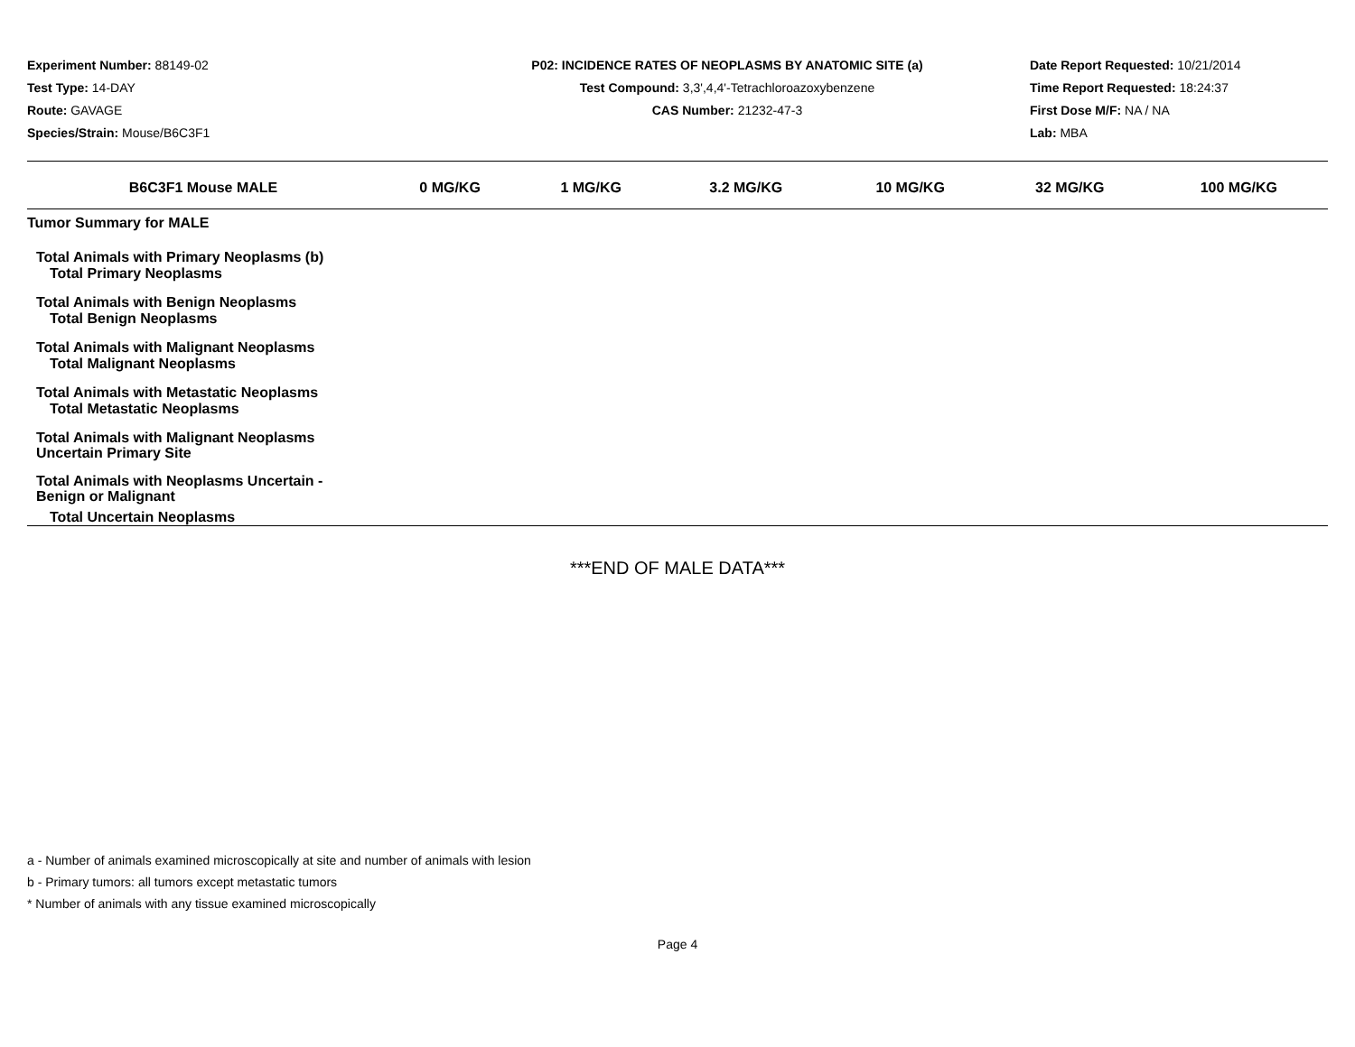Experiment Number: 88149-02
Test Type: 14-DAY
Route: GAVAGE
Species/Strain: Mouse/B6C3F1
P02: INCIDENCE RATES OF NEOPLASMS BY ANATOMIC SITE (a)
Test Compound: 3,3',4,4'-Tetrachloroazoxybenzene
CAS Number: 21232-47-3
Date Report Requested: 10/21/2014
Time Report Requested: 18:24:37
First Dose M/F: NA / NA
Lab: MBA
| B6C3F1 Mouse MALE | 0 MG/KG | 1 MG/KG | 3.2 MG/KG | 10 MG/KG | 32 MG/KG | 100 MG/KG |
| --- | --- | --- | --- | --- | --- | --- |
| Tumor Summary for MALE | | | | | | |
| Total Animals with Primary Neoplasms (b) | | | | | | |
| Total Primary Neoplasms | | | | | | |
| Total Animals with Benign Neoplasms | | | | | | |
| Total Benign Neoplasms | | | | | | |
| Total Animals with Malignant Neoplasms | | | | | | |
| Total Malignant Neoplasms | | | | | | |
| Total Animals with Metastatic Neoplasms | | | | | | |
| Total Metastatic Neoplasms | | | | | | |
| Total Animals with Malignant Neoplasms Uncertain Primary Site | | | | | | |
| Total Animals with Neoplasms Uncertain - Benign or Malignant | | | | | | |
| Total Uncertain Neoplasms | | | | | | |
***END OF MALE DATA***
a - Number of animals examined microscopically at site and number of animals with lesion
b - Primary tumors: all tumors except metastatic tumors
* Number of animals with any tissue examined microscopically
Page 4